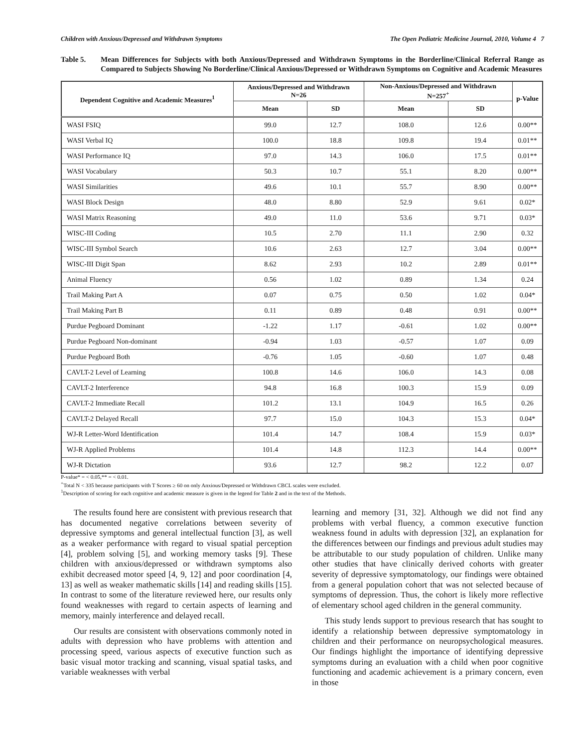Children with Anxious/Depressed and Withdrawn Symptoms The Open Pediatric Medicine Journal, 2010, Volume 4 7
Table 5. Mean Differences for Subjects with both Anxious/Depressed and Withdrawn Symptoms in the Borderline/Clinical Referral Range as Compared to Subjects Showing No Borderline/Clinical Anxious/Depressed or Withdrawn Symptoms on Cognitive and Academic Measures
| Dependent Cognitive and Academic Measures<sup>1</sup> | Anxious/Depressed and Withdrawn N=26 | | Non-Anxious/Depressed and Withdrawn N=257<sup>+</sup> | | p-Value |
| --- | --- | --- | --- | --- | --- |
| | Mean | SD | Mean | SD | |
| WASI FSIQ | 99.0 | 12.7 | 108.0 | 12.6 | 0.00** |
| WASI Verbal IQ | 100.0 | 18.8 | 109.8 | 19.4 | 0.01** |
| WASI Performance IQ | 97.0 | 14.3 | 106.0 | 17.5 | 0.01** |
| WASI Vocabulary | 50.3 | 10.7 | 55.1 | 8.20 | 0.00** |
| WASI Similarities | 49.6 | 10.1 | 55.7 | 8.90 | 0.00** |
| WASI Block Design | 48.0 | 8.80 | 52.9 | 9.61 | 0.02* |
| WASI Matrix Reasoning | 49.0 | 11.0 | 53.6 | 9.71 | 0.03* |
| WISC-III Coding | 10.5 | 2.70 | 11.1 | 2.90 | 0.32 |
| WISC-III Symbol Search | 10.6 | 2.63 | 12.7 | 3.04 | 0.00** |
| WISC-III Digit Span | 8.62 | 2.93 | 10.2 | 2.89 | 0.01** |
| Animal Fluency | 0.56 | 1.02 | 0.89 | 1.34 | 0.24 |
| Trail Making Part A | 0.07 | 0.75 | 0.50 | 1.02 | 0.04* |
| Trail Making Part B | 0.11 | 0.89 | 0.48 | 0.91 | 0.00** |
| Purdue Pegboard Dominant | -1.22 | 1.17 | -0.61 | 1.02 | 0.00** |
| Purdue Pegboard Non-dominant | -0.94 | 1.03 | -0.57 | 1.07 | 0.09 |
| Purdue Pegboard Both | -0.76 | 1.05 | -0.60 | 1.07 | 0.48 |
| CAVLT-2 Level of Learning | 100.8 | 14.6 | 106.0 | 14.3 | 0.08 |
| CAVLT-2 Interference | 94.8 | 16.8 | 100.3 | 15.9 | 0.09 |
| CAVLT-2 Immediate Recall | 101.2 | 13.1 | 104.9 | 16.5 | 0.26 |
| CAVLT-2 Delayed Recall | 97.7 | 15.0 | 104.3 | 15.3 | 0.04* |
| WJ-R Letter-Word Identification | 101.4 | 14.7 | 108.4 | 15.9 | 0.03* |
| WJ-R Applied Problems | 101.4 | 14.8 | 112.3 | 14.4 | 0.00** |
| WJ-R Dictation | 93.6 | 12.7 | 98.2 | 12.2 | 0.07 |
P-value* = < 0.05,** = < 0.01.
<sup>+</sup>Total N < 335 because participants with T Scores ≥ 60 on only Anxious/Depressed or Withdrawn CBCL scales were excluded.
<sup>1</sup> Description of scoring for each cognitive and academic measure is given in the legend for Table 2 and in the text of the Methods.
The results found here are consistent with previous research that has documented negative correlations between severity of depressive symptoms and general intellectual function [3], as well as a weaker performance with regard to visual spatial perception [4], problem solving [5], and working memory tasks [9]. These children with anxious/depressed or withdrawn symptoms also exhibit decreased motor speed [4, 9, 12] and poor coordination [4, 13] as well as weaker mathematic skills [14] and reading skills [15]. In contrast to some of the literature reviewed here, our results only found weaknesses with regard to certain aspects of learning and memory, mainly interference and delayed recall.
Our results are consistent with observations commonly noted in adults with depression who have problems with attention and processing speed, various aspects of executive function such as basic visual motor tracking and scanning, visual spatial tasks, and variable weaknesses with verbal
learning and memory [31, 32]. Although we did not find any problems with verbal fluency, a common executive function weakness found in adults with depression [32], an explanation for the differences between our findings and previous adult studies may be attributable to our study population of children. Unlike many other studies that have clinically derived cohorts with greater severity of depressive symptomatology, our findings were obtained from a general population cohort that was not selected because of symptoms of depression. Thus, the cohort is likely more reflective of elementary school aged children in the general community.
This study lends support to previous research that has sought to identify a relationship between depressive symptomatology in children and their performance on neuropsychological measures. Our findings highlight the importance of identifying depressive symptoms during an evaluation with a child when poor cognitive functioning and academic achievement is a primary concern, even in those